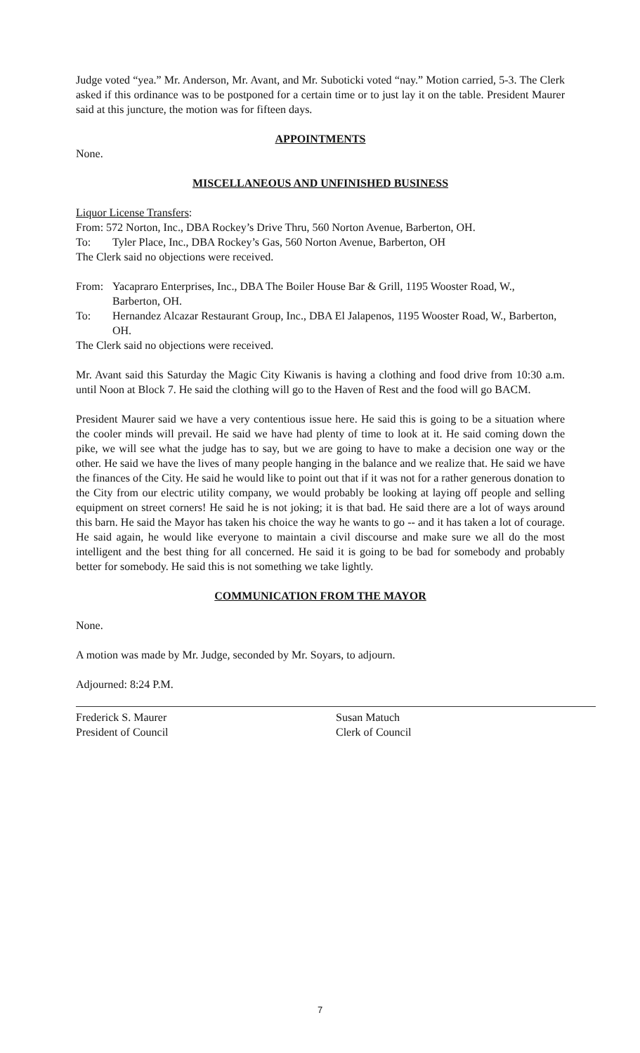Judge voted “yea.” Mr. Anderson, Mr. Avant, and Mr. Suboticki voted “nay.” Motion carried, 5-3. The Clerk asked if this ordinance was to be postponed for a certain time or to just lay it on the table. President Maurer said at this juncture, the motion was for fifteen days.
APPOINTMENTS
None.
MISCELLANEOUS AND UNFINISHED BUSINESS
Liquor License Transfers:
From: 572 Norton, Inc., DBA Rockey’s Drive Thru, 560 Norton Avenue, Barberton, OH.
To: Tyler Place, Inc., DBA Rockey’s Gas, 560 Norton Avenue, Barberton, OH
The Clerk said no objections were received.
From: Yacapraro Enterprises, Inc., DBA The Boiler House Bar & Grill, 1195 Wooster Road, W., Barberton, OH.
To: Hernandez Alcazar Restaurant Group, Inc., DBA El Jalapenos, 1195 Wooster Road, W., Barberton, OH.
The Clerk said no objections were received.
Mr. Avant said this Saturday the Magic City Kiwanis is having a clothing and food drive from 10:30 a.m. until Noon at Block 7. He said the clothing will go to the Haven of Rest and the food will go BACM.
President Maurer said we have a very contentious issue here. He said this is going to be a situation where the cooler minds will prevail. He said we have had plenty of time to look at it. He said coming down the pike, we will see what the judge has to say, but we are going to have to make a decision one way or the other. He said we have the lives of many people hanging in the balance and we realize that. He said we have the finances of the City. He said he would like to point out that if it was not for a rather generous donation to the City from our electric utility company, we would probably be looking at laying off people and selling equipment on street corners! He said he is not joking; it is that bad. He said there are a lot of ways around this barn. He said the Mayor has taken his choice the way he wants to go -- and it has taken a lot of courage. He said again, he would like everyone to maintain a civil discourse and make sure we all do the most intelligent and the best thing for all concerned. He said it is going to be bad for somebody and probably better for somebody. He said this is not something we take lightly.
COMMUNICATION FROM THE MAYOR
None.
A motion was made by Mr. Judge, seconded by Mr. Soyars, to adjourn.
Adjourned: 8:24 P.M.
Frederick S. Maurer
President of Council
Susan Matuch
Clerk of Council
7